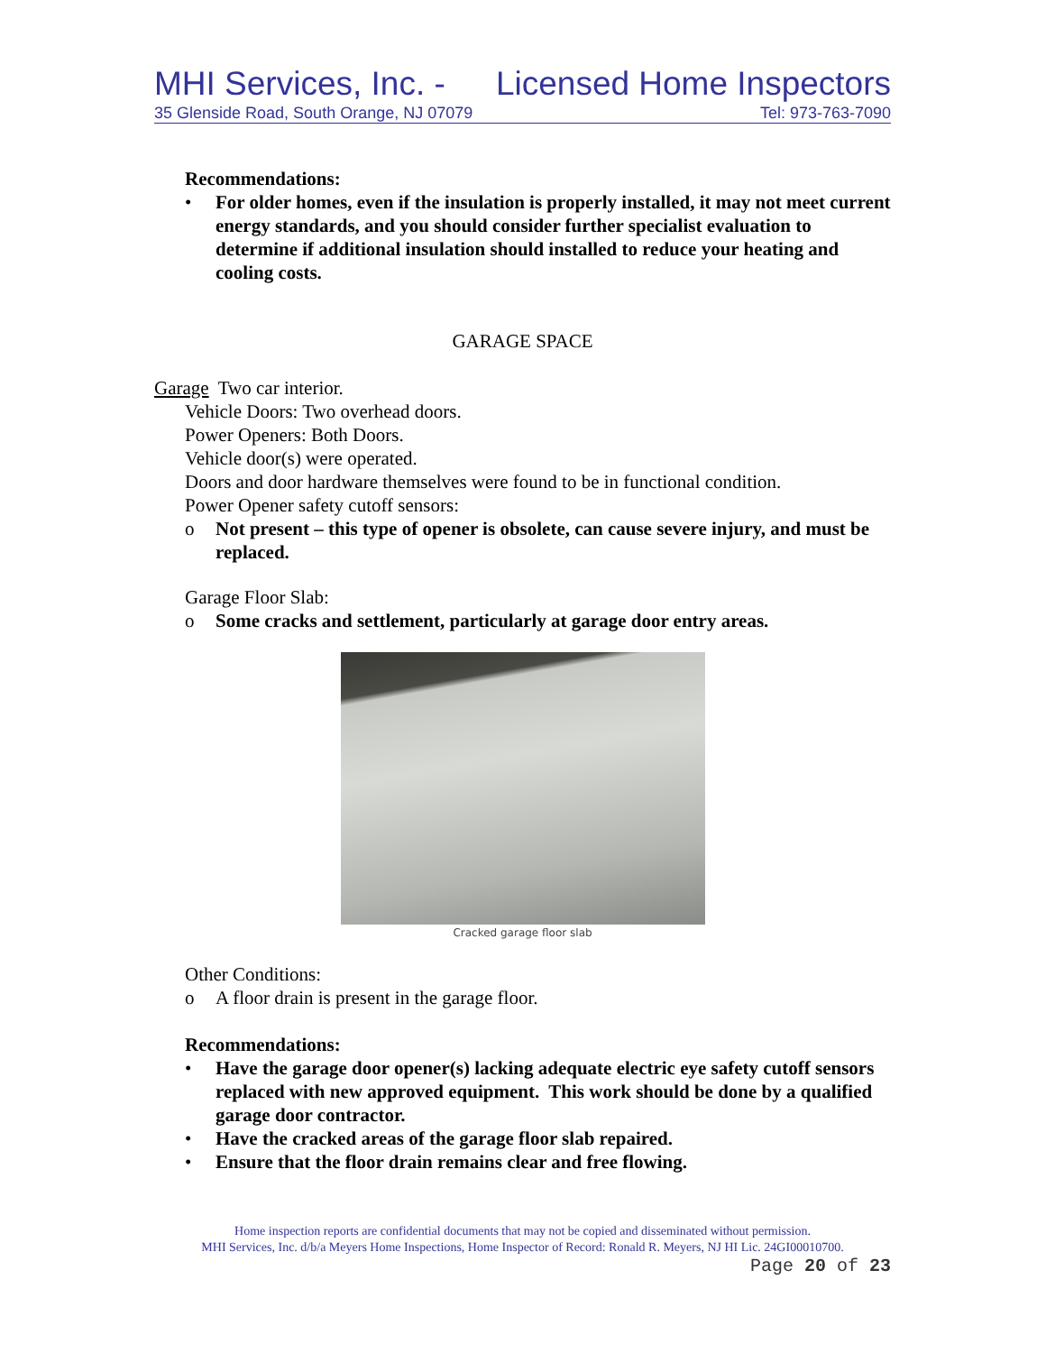MHI Services, Inc. - Licensed Home Inspectors
35 Glenside Road, South Orange, NJ 07079 Tel: 973-763-7090
Recommendations:
• For older homes, even if the insulation is properly installed, it may not meet current energy standards, and you should consider further specialist evaluation to determine if additional insulation should installed to reduce your heating and cooling costs.
GARAGE SPACE
Garage Two car interior.
Vehicle Doors: Two overhead doors.
Power Openers: Both Doors.
Vehicle door(s) were operated.
Doors and door hardware themselves were found to be in functional condition.
Power Opener safety cutoff sensors:
o Not present – this type of opener is obsolete, can cause severe injury, and must be replaced.
Garage Floor Slab:
o Some cracks and settlement, particularly at garage door entry areas.
Cracked garage floor slab
Other Conditions:
o A floor drain is present in the garage floor.
Recommendations:
• Have the garage door opener(s) lacking adequate electric eye safety cutoff sensors replaced with new approved equipment. This work should be done by a qualified garage door contractor.
• Have the cracked areas of the garage floor slab repaired.
• Ensure that the floor drain remains clear and free flowing.
Home inspection reports are confidential documents that may not be copied and disseminated without permission.
MHI Services, Inc. d/b/a Meyers Home Inspections, Home Inspector of Record: Ronald R. Meyers, NJ HI Lic. 24GI00010700.
Page 20 of 23